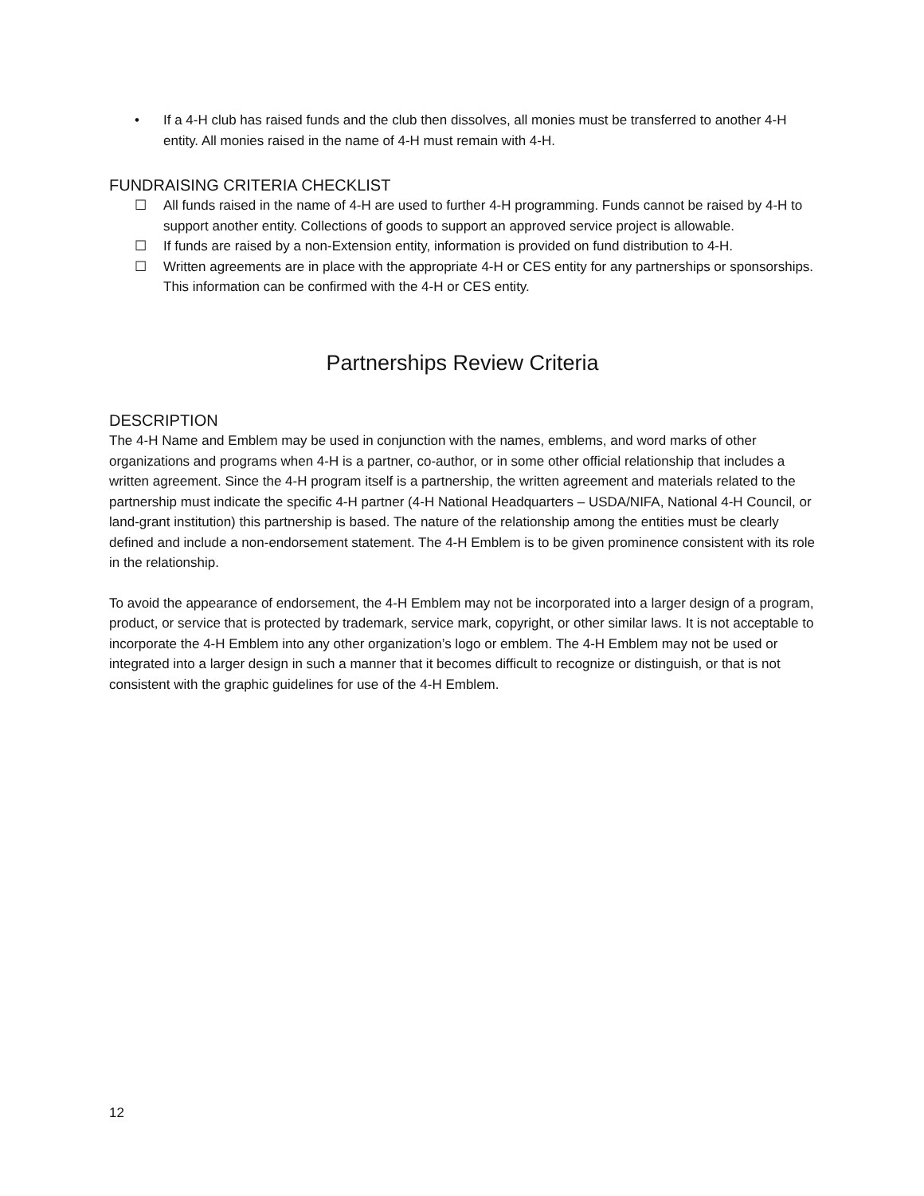• If a 4-H club has raised funds and the club then dissolves, all monies must be transferred to another 4-H entity. All monies raised in the name of 4-H must remain with 4-H.
FUNDRAISING CRITERIA CHECKLIST
☐ All funds raised in the name of 4-H are used to further 4-H programming. Funds cannot be raised by 4-H to support another entity. Collections of goods to support an approved service project is allowable.
☐ If funds are raised by a non-Extension entity, information is provided on fund distribution to 4-H.
☐ Written agreements are in place with the appropriate 4-H or CES entity for any partnerships or sponsorships. This information can be confirmed with the 4-H or CES entity.
Partnerships Review Criteria
DESCRIPTION
The 4-H Name and Emblem may be used in conjunction with the names, emblems, and word marks of other organizations and programs when 4-H is a partner, co-author, or in some other official relationship that includes a written agreement. Since the 4-H program itself is a partnership, the written agreement and materials related to the partnership must indicate the specific 4-H partner (4-H National Headquarters – USDA/NIFA, National 4-H Council, or land-grant institution) this partnership is based. The nature of the relationship among the entities must be clearly defined and include a non-endorsement statement. The 4-H Emblem is to be given prominence consistent with its role in the relationship.
To avoid the appearance of endorsement, the 4-H Emblem may not be incorporated into a larger design of a program, product, or service that is protected by trademark, service mark, copyright, or other similar laws. It is not acceptable to incorporate the 4-H Emblem into any other organization’s logo or emblem. The 4-H Emblem may not be used or integrated into a larger design in such a manner that it becomes difficult to recognize or distinguish, or that is not consistent with the graphic guidelines for use of the 4-H Emblem.
12